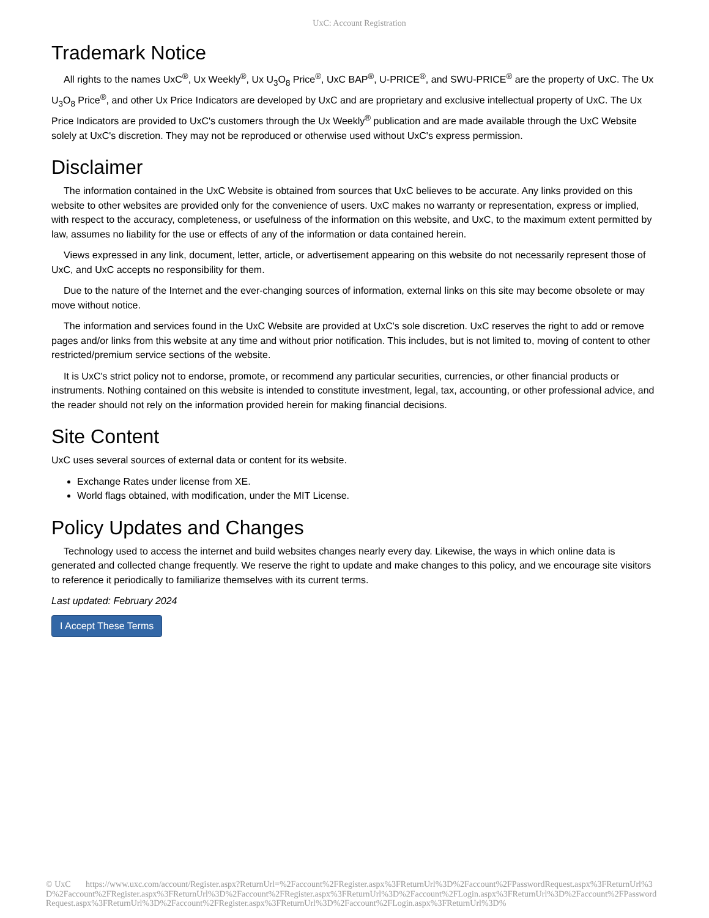UxC: Account Registration
Trademark Notice
All rights to the names UxC<sup>®</sup>, Ux Weekly<sup>®</sup>, Ux U<sub>3</sub>O<sub>8</sub> Price<sup>®</sup>, UxC BAP<sup>®</sup>, U-PRICE<sup>®</sup>, and SWU-PRICE<sup>®</sup> are the property of UxC. The Ux U<sub>3</sub>O<sub>8</sub> Price<sup>®</sup>, and other Ux Price Indicators are developed by UxC and are proprietary and exclusive intellectual property of UxC. The Ux Price Indicators are provided to UxC's customers through the Ux Weekly<sup>®</sup> publication and are made available through the UxC Website solely at UxC's discretion. They may not be reproduced or otherwise used without UxC's express permission.
Disclaimer
The information contained in the UxC Website is obtained from sources that UxC believes to be accurate. Any links provided on this website to other websites are provided only for the convenience of users. UxC makes no warranty or representation, express or implied, with respect to the accuracy, completeness, or usefulness of the information on this website, and UxC, to the maximum extent permitted by law, assumes no liability for the use or effects of any of the information or data contained herein.
Views expressed in any link, document, letter, article, or advertisement appearing on this website do not necessarily represent those of UxC, and UxC accepts no responsibility for them.
Due to the nature of the Internet and the ever-changing sources of information, external links on this site may become obsolete or may move without notice.
The information and services found in the UxC Website are provided at UxC's sole discretion. UxC reserves the right to add or remove pages and/or links from this website at any time and without prior notification. This includes, but is not limited to, moving of content to other restricted/premium service sections of the website.
It is UxC's strict policy not to endorse, promote, or recommend any particular securities, currencies, or other financial products or instruments. Nothing contained on this website is intended to constitute investment, legal, tax, accounting, or other professional advice, and the reader should not rely on the information provided herein for making financial decisions.
Site Content
UxC uses several sources of external data or content for its website.
Exchange Rates under license from XE.
World flags obtained, with modification, under the MIT License.
Policy Updates and Changes
Technology used to access the internet and build websites changes nearly every day. Likewise, the ways in which online data is generated and collected change frequently. We reserve the right to update and make changes to this policy, and we encourage site visitors to reference it periodically to familiarize themselves with its current terms.
Last updated: February 2024
I Accept These Terms
© UxC https://www.uxc.com/account/Register.aspx?ReturnUrl=%2Faccount%2FRegister.aspx%3FReturnUrl%3D%2Faccount%2FPasswordRequest.aspx%3FReturnUrl%3D%2Faccount%2FRegister.aspx%3FReturnUrl%3D%2Faccount%2FRegister.aspx%3FReturnUrl%3D%2Faccount%2FLogin.aspx%3FReturnUrl%3D%2Faccount%2FPasswordRequest.aspx%3FReturnUrl%3D%2Faccount%2FRegister.aspx%3FReturnUrl%3D%2Faccount%2FLogin.aspx%3FReturnUrl%3D%